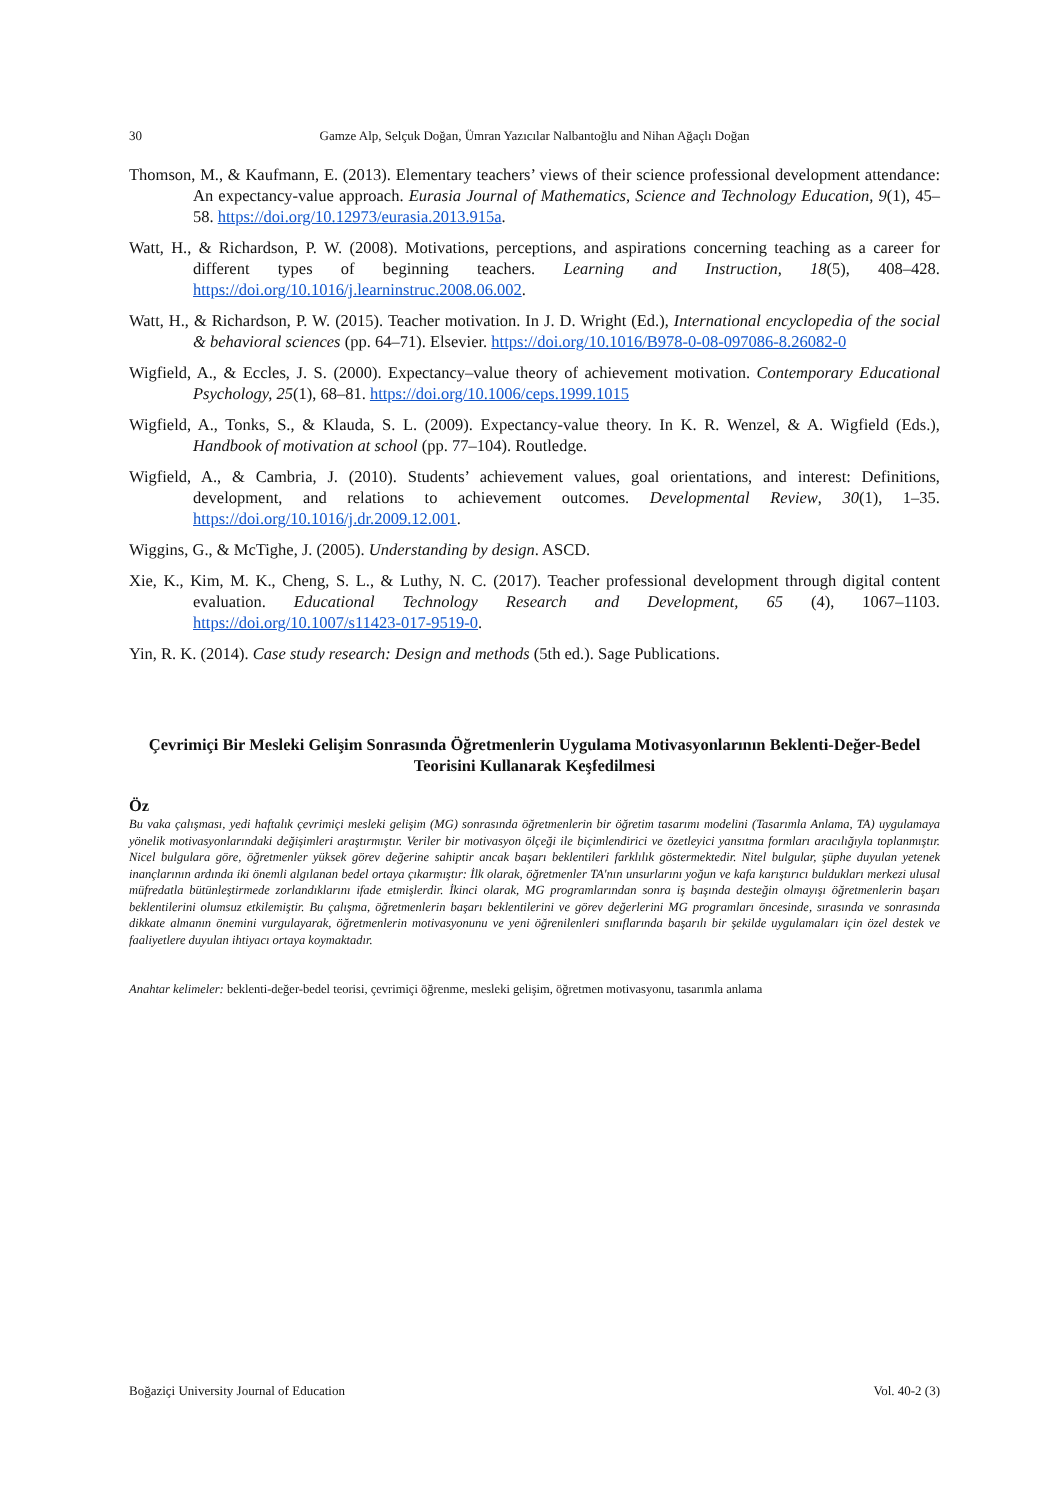30 Gamze Alp, Selçuk Doğan, Ümran Yazıcılar Nalbantoğlu and Nihan Ağaçlı Doğan
Thomson, M., & Kaufmann, E. (2013). Elementary teachers’ views of their science professional development attendance: An expectancy-value approach. Eurasia Journal of Mathematics, Science and Technology Education, 9(1), 45–58. https://doi.org/10.12973/eurasia.2013.915a.
Watt, H., & Richardson, P. W. (2008). Motivations, perceptions, and aspirations concerning teaching as a career for different types of beginning teachers. Learning and Instruction, 18(5), 408–428. https://doi.org/10.1016/j.learninstruc.2008.06.002.
Watt, H., & Richardson, P. W. (2015). Teacher motivation. In J. D. Wright (Ed.), International encyclopedia of the social & behavioral sciences (pp. 64–71). Elsevier. https://doi.org/10.1016/B978-0-08-097086-8.26082-0
Wigfield, A., & Eccles, J. S. (2000). Expectancy–value theory of achievement motivation. Contemporary Educational Psychology, 25(1), 68–81. https://doi.org/10.1006/ceps.1999.1015
Wigfield, A., Tonks, S., & Klauda, S. L. (2009). Expectancy-value theory. In K. R. Wenzel, & A. Wigfield (Eds.), Handbook of motivation at school (pp. 77–104). Routledge.
Wigfield, A., & Cambria, J. (2010). Students’ achievement values, goal orientations, and interest: Definitions, development, and relations to achievement outcomes. Developmental Review, 30(1), 1–35. https://doi.org/10.1016/j.dr.2009.12.001.
Wiggins, G., & McTighe, J. (2005). Understanding by design. ASCD.
Xie, K., Kim, M. K., Cheng, S. L., & Luthy, N. C. (2017). Teacher professional development through digital content evaluation. Educational Technology Research and Development, 65 (4), 1067–1103. https://doi.org/10.1007/s11423-017-9519-0.
Yin, R. K. (2014). Case study research: Design and methods (5th ed.). Sage Publications.
Çevrimiçi Bir Mesleki Gelişim Sonrasında Öğretmenlerin Uygulama Motivasyonlarının Beklenti-Değer-Bedel Teorisini Kullanarak Keşfedilmesi
Öz
Bu vaka çalışması, yedi haftalık çevrimiçi mesleki gelişim (MG) sonrasında öğretmenlerin bir öğretim tasarımı modelini (Tasarımla Anlama, TA) uygulamaya yönelik motivasyonlarındaki değişimleri araştırmıştır. Veriler bir motivasyon ölçeği ile biçimlendirici ve özetleyici yansıtma formları aracılığıyla toplanmıştır. Nicel bulgulara göre, öğretmenler yüksek görev değerine sahiptir ancak başarı beklentileri farklılık göstermektedir. Nitel bulgular, şüphe duyulan yetenek inançlarının ardında iki önemli algılanan bedel ortaya çıkarmıştır: İlk olarak, öğretmenler TA'nın unsurlarını yoğun ve kafa karıştırıcı buldukları merkezi ulusal müfredatla bütünleştirmede zorlandıklarını ifade etmişlerdir. İkinci olarak, MG programlarından sonra iş başında desteğin olmayışı öğretmenlerin başarı beklentilerini olumsuz etkilemiştir. Bu çalışma, öğretmenlerin başarı beklentilerini ve görev değerlerini MG programları öncesinde, sırasında ve sonrasında dikkate almanın önemini vurgulayarak, öğretmenlerin motivasyonunu ve yeni öğrenilenleri sınıflarında başarılı bir şekilde uygulamaları için özel destek ve faaliyetlere duyulan ihtiyacı ortaya koymaktadır.
Anahtar kelimeler: beklenti-değer-bedel teorisi, çevrimiçi öğrenme, mesleki gelişim, öğretmen motivasyonu, tasarımla anlama
Boğaziçi University Journal of Education Vol. 40-2 (3)